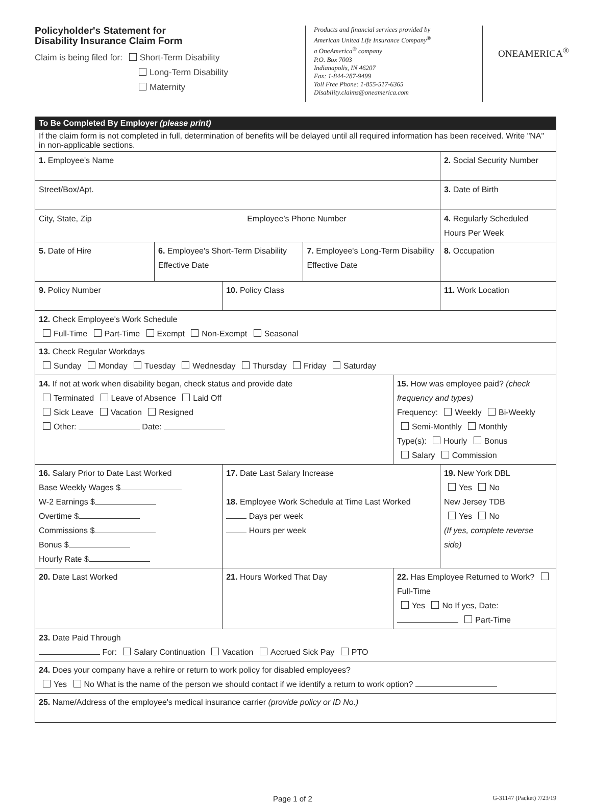Policyholder's Statement for
Disability Insurance Claim Form
Claim is being filed for: Short-Term Disability
Long-Term Disability
Maternity
Products and financial services provided by
American United Life Insurance Company<sup>®</sup>
a OneAmerica<sup>®</sup> company
P.O. Box 7003
Indianapolis, IN 46207
Fax: 1-844-287-9499
Toll Free Phone: 1-855-517-6365
Disability.claims@oneamerica.com
ONEAMERICA<sup>®</sup>
| To Be Completed By Employer (please print) | | | | | | |
| If the claim form is not completed in full, determination of benefits will be delayed until all required information has been received. Write "NA" in non-applicable sections. | | | | | | |
| 1. Employee's Name | | | | | 2. Social Security Number | |
| Street/Box/Apt. | | | | | 3. Date of Birth | |
| City, State, Zip Employee’s Phone Number | | | | | 4. Regularly Scheduled Hours Per Week | |
| 5. Date of Hire | 6. Employee's Short-Term Disability Effective Date | | 7. Employee's Long-Term Disability Effective Date | | | 8. Occupation |
| 9. Policy Number | | 10. Policy Class | | | 11. Work Location | |
| 12. Check Employee's Work Schedule Full-Time Part-Time Exempt Non-Exempt Seasonal | | | | | | |
| 13. Check Regular Workdays Sunday Monday Tuesday Wednesday Thursday Friday Saturday | | | | | | |
| 14. If not at work when disability began, check status and provide date Terminated Leave of Absence Laid Off Sick Leave Vacation Resigned Other: Date: | | | | 15. How was employee paid? (check frequency and types) Frequency: Weekly Bi-Weekly Semi-Monthly Monthly Type(s): Hourly Bonus Salary Commission | | |
| 16. Salary Prior to Date Last Worked Base Weekly Wages $ W-2 Earnings $ Overtime $ Commissions $ Bonus $ Hourly Rate $ | | 17. Date Last Salary Increase 18. Employee Work Schedule at Time Last Worked Days per week Hours per week | | | | 19. New York DBL Yes No New Jersey TDB Yes No (If yes, complete reverse side) |
| 20. Date Last Worked | | 21. Hours Worked That Day | | 22. Has Employee Returned to Work? Full-Time Yes No If yes, Date: Part-Time | | |
| 23. Date Paid Through For: Salary Continuation Vacation Accrued Sick Pay PTO | | | | | | |
| 24. Does your company have a rehire or return to work policy for disabled employees? Yes No What is the name of the person we should contact if we identify a return to work option? | | | | | | |
| 25. Name/Address of the employee's medical insurance carrier (provide policy or ID No.) | | | | | | |
Page 1 of 2 G-31147 (Packet) 7/23/19